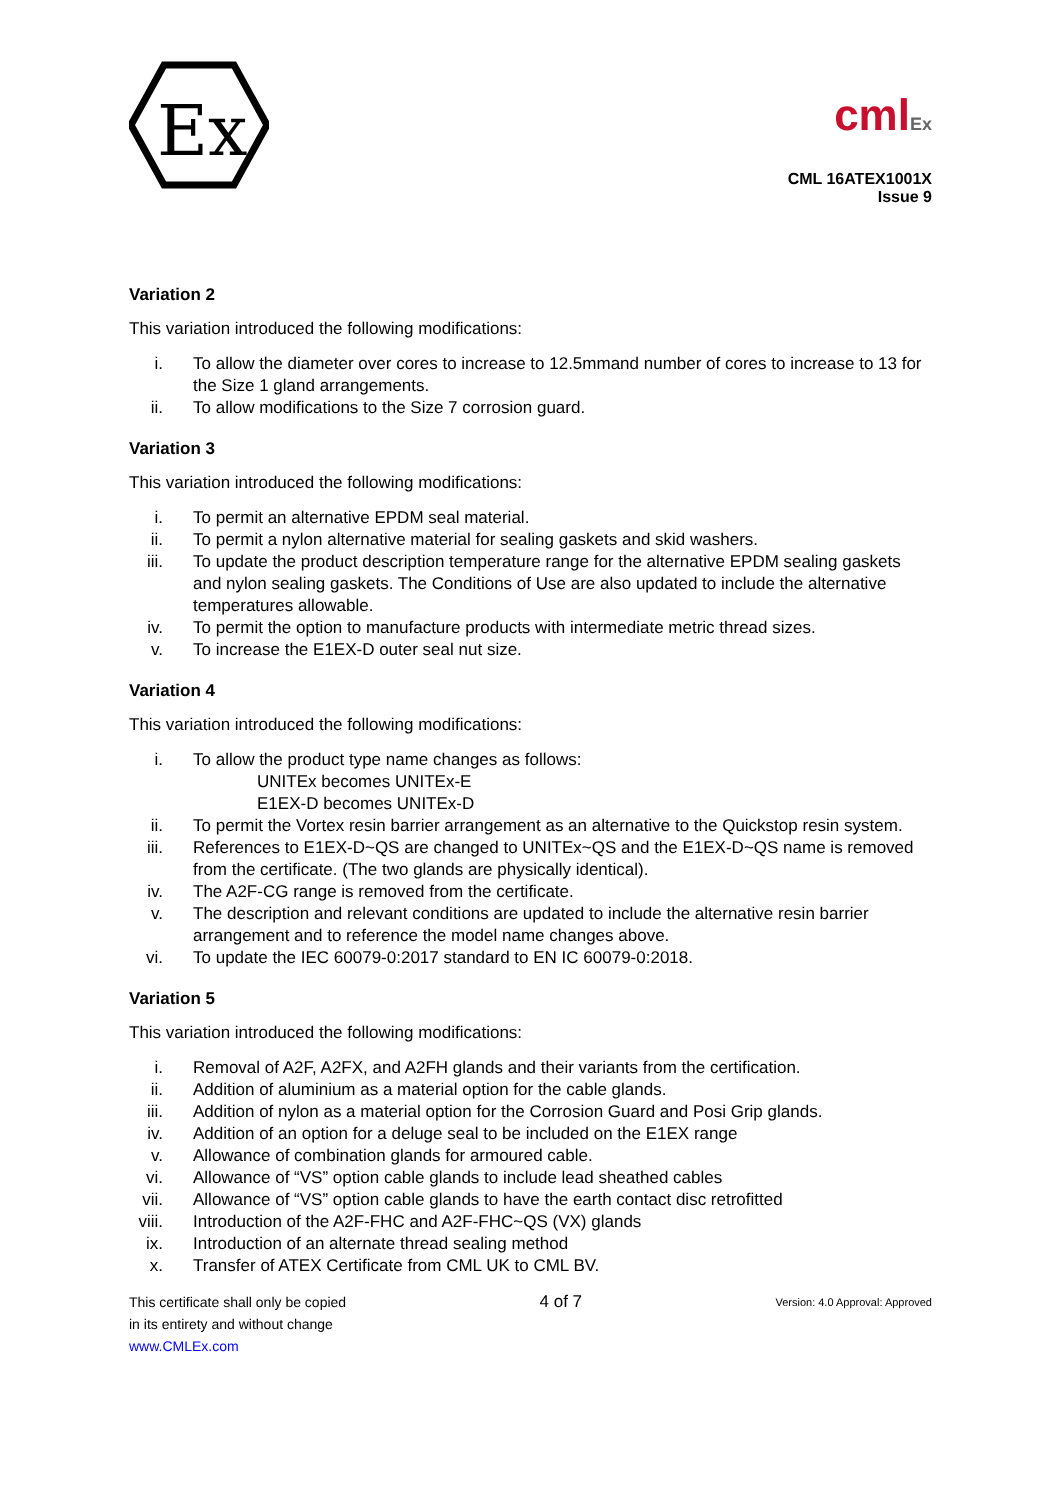Ex
cmlEx
CML 16ATEX1001X
Issue 9
Variation 2
This variation introduced the following modifications:
i. To allow the diameter over cores to increase to 12.5mmand number of cores to increase to 13 for the Size 1 gland arrangements.
ii. To allow modifications to the Size 7 corrosion guard.
Variation 3
This variation introduced the following modifications:
i. To permit an alternative EPDM seal material.
ii. To permit a nylon alternative material for sealing gaskets and skid washers.
iii. To update the product description temperature range for the alternative EPDM sealing gaskets and nylon sealing gaskets. The Conditions of Use are also updated to include the alternative temperatures allowable.
iv. To permit the option to manufacture products with intermediate metric thread sizes.
v. To increase the E1EX-D outer seal nut size.
Variation 4
This variation introduced the following modifications:
i. To allow the product type name changes as follows:
UNITEx becomes UNITEx-E
E1EX-D becomes UNITEx-D
ii. To permit the Vortex resin barrier arrangement as an alternative to the Quickstop resin system.
iii. References to E1EX-D~QS are changed to UNITEx~QS and the E1EX-D~QS name is removed from the certificate. (The two glands are physically identical).
iv. The A2F-CG range is removed from the certificate.
v. The description and relevant conditions are updated to include the alternative resin barrier arrangement and to reference the model name changes above.
vi. To update the IEC 60079-0:2017 standard to EN IC 60079-0:2018.
Variation 5
This variation introduced the following modifications:
i. Removal of A2F, A2FX, and A2FH glands and their variants from the certification.
ii. Addition of aluminium as a material option for the cable glands.
iii. Addition of nylon as a material option for the Corrosion Guard and Posi Grip glands.
iv. Addition of an option for a deluge seal to be included on the E1EX range
v. Allowance of combination glands for armoured cable.
vi. Allowance of “VS” option cable glands to include lead sheathed cables
vii. Allowance of “VS” option cable glands to have the earth contact disc retrofitted
viii. Introduction of the A2F-FHC and A2F-FHC~QS (VX) glands
ix. Introduction of an alternate thread sealing method
x. Transfer of ATEX Certificate from CML UK to CML BV.
This certificate shall only be copied
in its entirety and without change
www.CMLEx.com
4 of 7
Version: 4.0 Approval: Approved